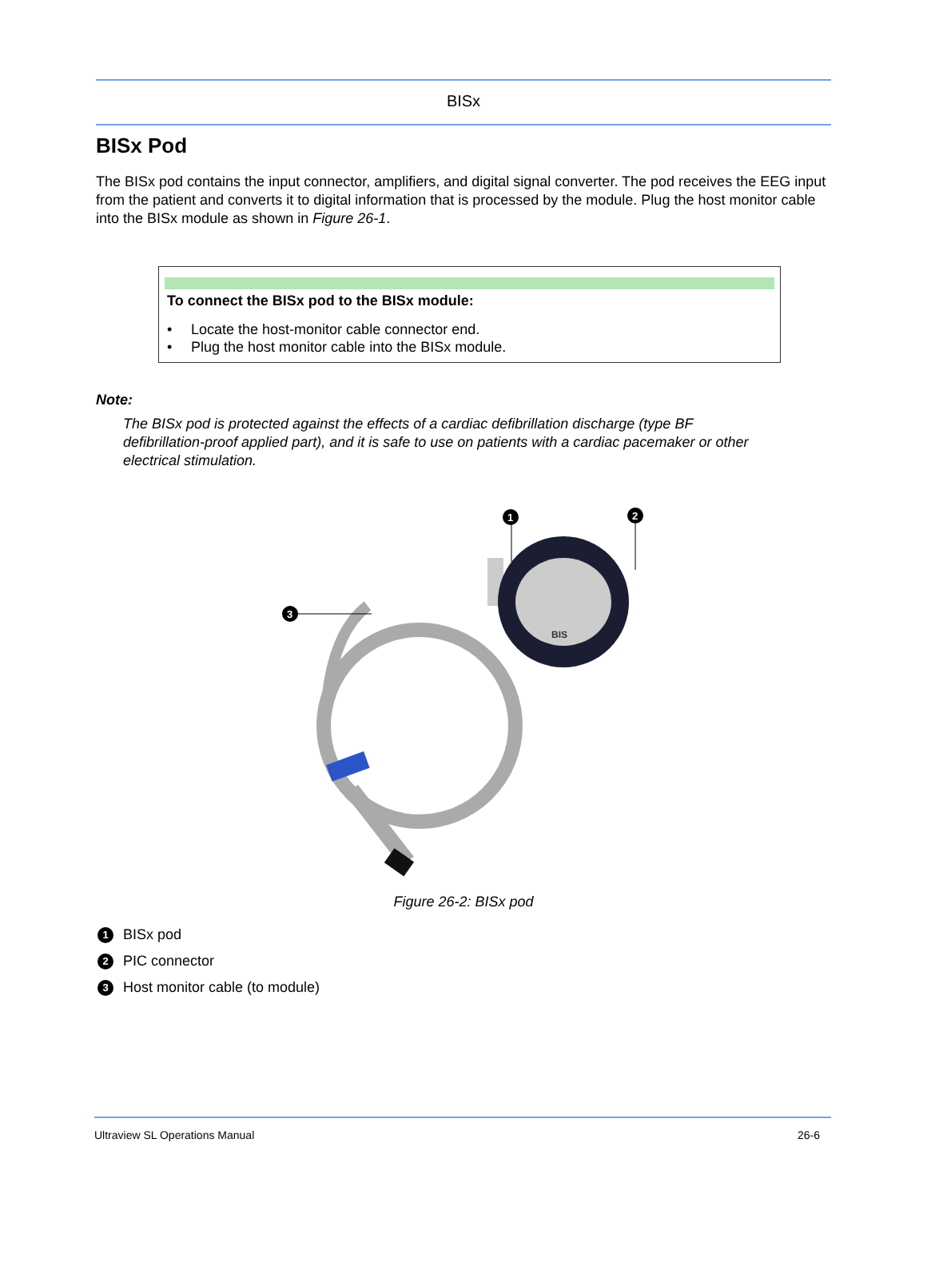BISx
BISx Pod
The BISx pod contains the input connector, amplifiers, and digital signal converter. The pod receives the EEG input from the patient and converts it to digital information that is processed by the module. Plug the host monitor cable into the BISx module as shown in Figure 26-1.
To connect the BISx pod to the BISx module:
• Locate the host-monitor cable connector end.
• Plug the host monitor cable into the BISx module.
Note:
The BISx pod is protected against the effects of a cardiac defibrillation discharge (type BF defibrillation-proof applied part), and it is safe to use on patients with a cardiac pacemaker or other electrical stimulation.
BIS
1
2
3
Figure 26-2: BISx pod
1 BISx pod
2 PIC connector
3 Host monitor cable (to module)
Ultraview SL Operations Manual 26-6